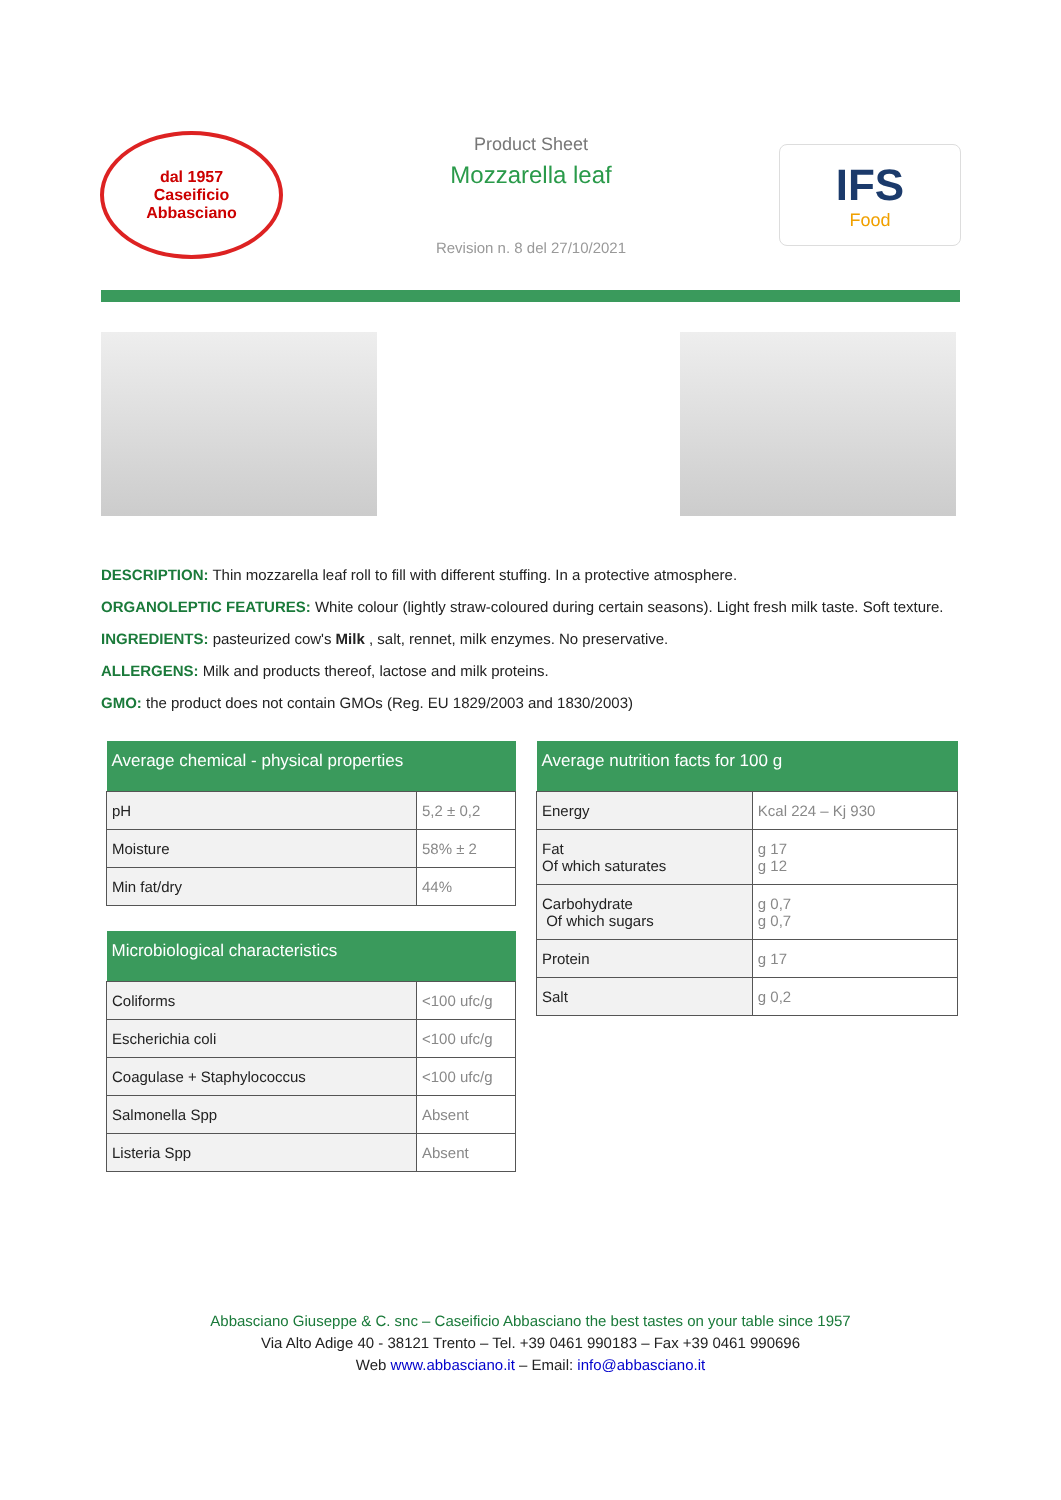dal 1957
Caseificio
Abbasciano
Product Sheet
Mozzarella leaf
Revision n. 8 del 27/10/2021
IFS
Food
DESCRIPTION: Thin mozzarella leaf roll to fill with different stuffing. In a protective atmosphere.
ORGANOLEPTIC FEATURES: White colour (lightly straw-coloured during certain seasons). Light fresh milk taste. Soft texture.
INGREDIENTS: pasteurized cow's Milk , salt, rennet, milk enzymes. No preservative.
ALLERGENS: Milk and products thereof, lactose and milk proteins.
GMO: the product does not contain GMOs (Reg. EU 1829/2003 and 1830/2003)
| Average chemical - physical properties | |
| --- | --- |
| pH | 5,2 ± 0,2 |
| Moisture | 58% ± 2 |
| Min fat/dry | 44% |
| Microbiological characteristics | |
| --- | --- |
| Coliforms | <100 ufc/g |
| Escherichia coli | <100 ufc/g |
| Coagulase + Staphylococcus | <100 ufc/g |
| Salmonella Spp | Absent |
| Listeria Spp | Absent |
| Average nutrition facts for 100 g | |
| --- | --- |
| Energy | Kcal 224 – Kj 930 |
| Fat Of which saturates | g 17 g 12 |
| Carbohydrate Of which sugars | g 0,7 g 0,7 |
| Protein | g 17 |
| Salt | g 0,2 |
Abbasciano Giuseppe & C. snc – Caseificio Abbasciano the best tastes on your table since 1957
Via Alto Adige 40 - 38121 Trento – Tel. +39 0461 990183 – Fax +39 0461 990696
Web www.abbasciano.it – Email: info@abbasciano.it